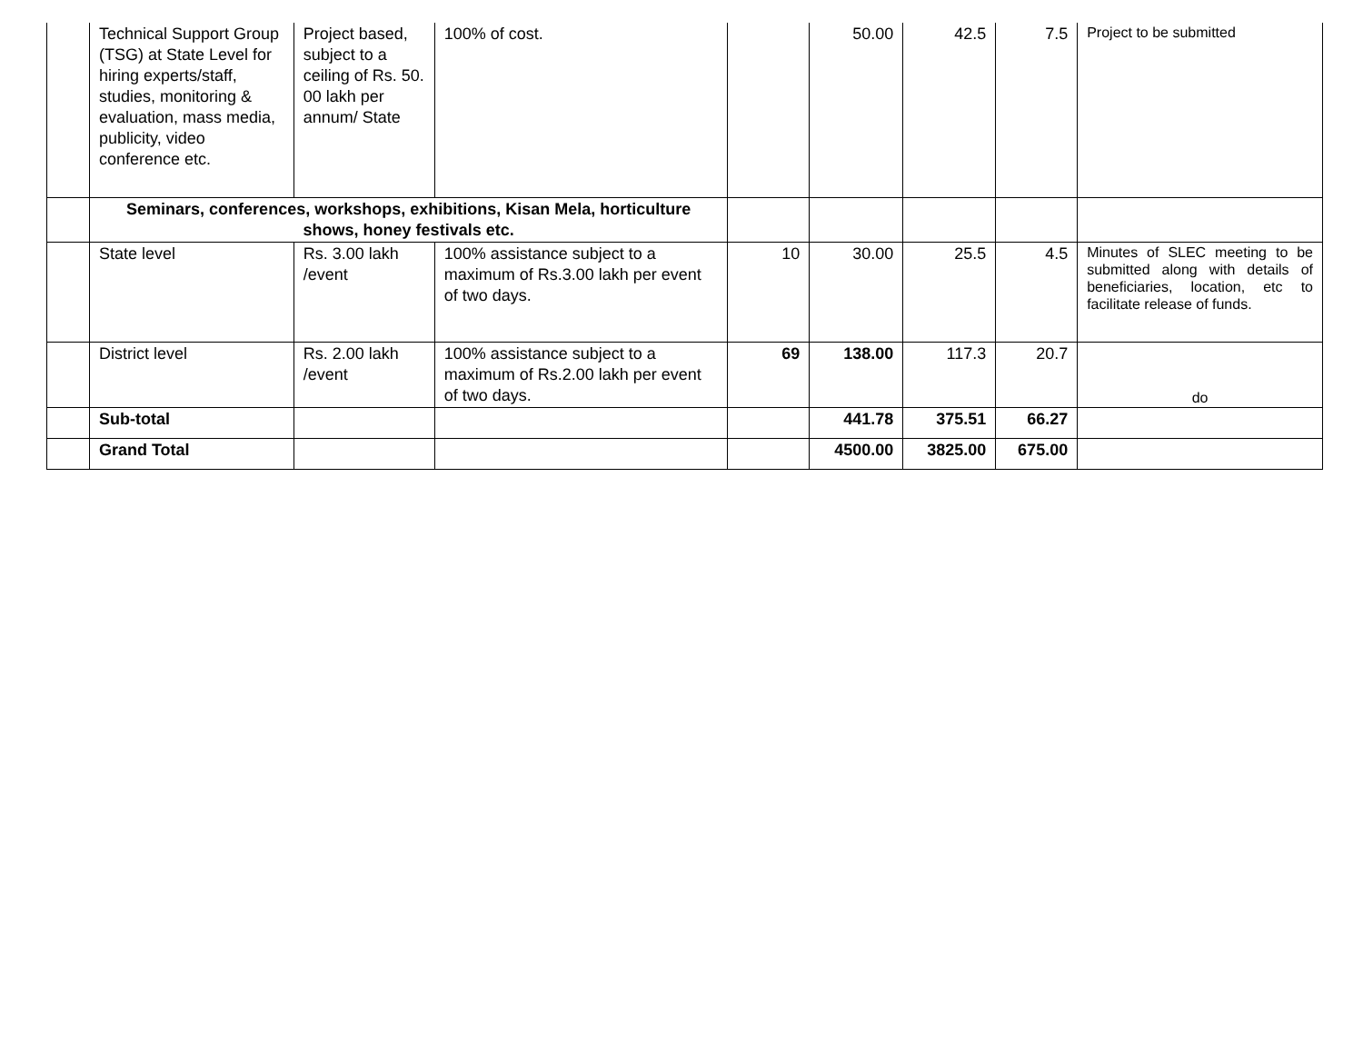| | Technical Support Group (TSG) at State Level for hiring experts/staff, studies, monitoring & evaluation, mass media, publicity, video conference etc. | Project based, subject to a ceiling of Rs. 50. 00 lakh per annum/ State | 100% of cost. | | 50.00 | 42.5 | 7.5 | Project to be submitted |
| | Seminars, conferences, workshops, exhibitions, Kisan Mela, horticulture shows, honey festivals etc. | | | | | | | |
| | State level | Rs. 3.00 lakh /event | 100% assistance subject to a maximum of Rs.3.00 lakh per event of two days. | 10 | 30.00 | 25.5 | 4.5 | Minutes of SLEC meeting to be submitted along with details of beneficiaries, location, etc to facilitate release of funds. |
| | District level | Rs. 2.00 lakh /event | 100% assistance subject to a maximum of Rs.2.00 lakh per event of two days. | 69 | 138.00 | 117.3 | 20.7 | do |
| | Sub-total | | | | 441.78 | 375.51 | 66.27 | |
| | Grand Total | | | | 4500.00 | 3825.00 | 675.00 | |